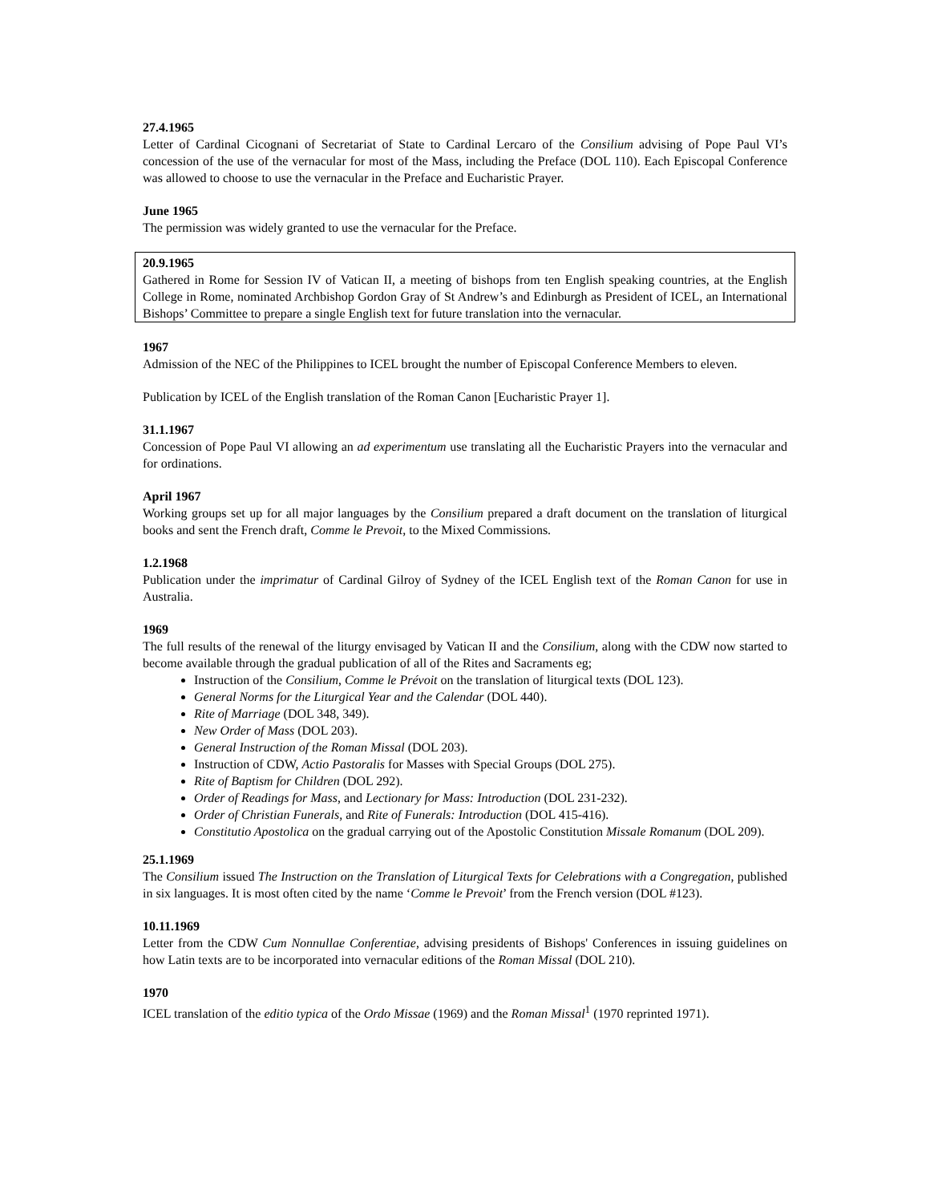27.4.1965
Letter of Cardinal Cicognani of Secretariat of State to Cardinal Lercaro of the Consilium advising of Pope Paul VI’s concession of the use of the vernacular for most of the Mass, including the Preface (DOL 110). Each Episcopal Conference was allowed to choose to use the vernacular in the Preface and Eucharistic Prayer.
June 1965
The permission was widely granted to use the vernacular for the Preface.
20.9.1965
Gathered in Rome for Session IV of Vatican II, a meeting of bishops from ten English speaking countries, at the English College in Rome, nominated Archbishop Gordon Gray of St Andrew’s and Edinburgh as President of ICEL, an International Bishops’ Committee to prepare a single English text for future translation into the vernacular.
1967
Admission of the NEC of the Philippines to ICEL brought the number of Episcopal Conference Members to eleven.
Publication by ICEL of the English translation of the Roman Canon [Eucharistic Prayer 1].
31.1.1967
Concession of Pope Paul VI allowing an ad experimentum use translating all the Eucharistic Prayers into the vernacular and for ordinations.
April 1967
Working groups set up for all major languages by the Consilium prepared a draft document on the translation of liturgical books and sent the French draft, Comme le Prevoit, to the Mixed Commissions.
1.2.1968
Publication under the imprimatur of Cardinal Gilroy of Sydney of the ICEL English text of the Roman Canon for use in Australia.
1969
The full results of the renewal of the liturgy envisaged by Vatican II and the Consilium, along with the CDW now started to become available through the gradual publication of all of the Rites and Sacraments eg;
Instruction of the Consilium, Comme le Prévoit on the translation of liturgical texts (DOL 123).
General Norms for the Liturgical Year and the Calendar (DOL 440).
Rite of Marriage (DOL 348, 349).
New Order of Mass (DOL 203).
General Instruction of the Roman Missal (DOL 203).
Instruction of CDW, Actio Pastoralis for Masses with Special Groups (DOL 275).
Rite of Baptism for Children (DOL 292).
Order of Readings for Mass, and Lectionary for Mass: Introduction (DOL 231-232).
Order of Christian Funerals, and Rite of Funerals: Introduction (DOL 415-416).
Constitutio Apostolica on the gradual carrying out of the Apostolic Constitution Missale Romanum (DOL 209).
25.1.1969
The Consilium issued The Instruction on the Translation of Liturgical Texts for Celebrations with a Congregation, published in six languages. It is most often cited by the name ‘Comme le Prevoit’ from the French version (DOL #123).
10.11.1969
Letter from the CDW Cum Nonnullae Conferentiae, advising presidents of Bishops' Conferences in issuing guidelines on how Latin texts are to be incorporated into vernacular editions of the Roman Missal (DOL 210).
1970
ICEL translation of the editio typica of the Ordo Missae (1969) and the Roman Missal<sup>1</sup> (1970 reprinted 1971).